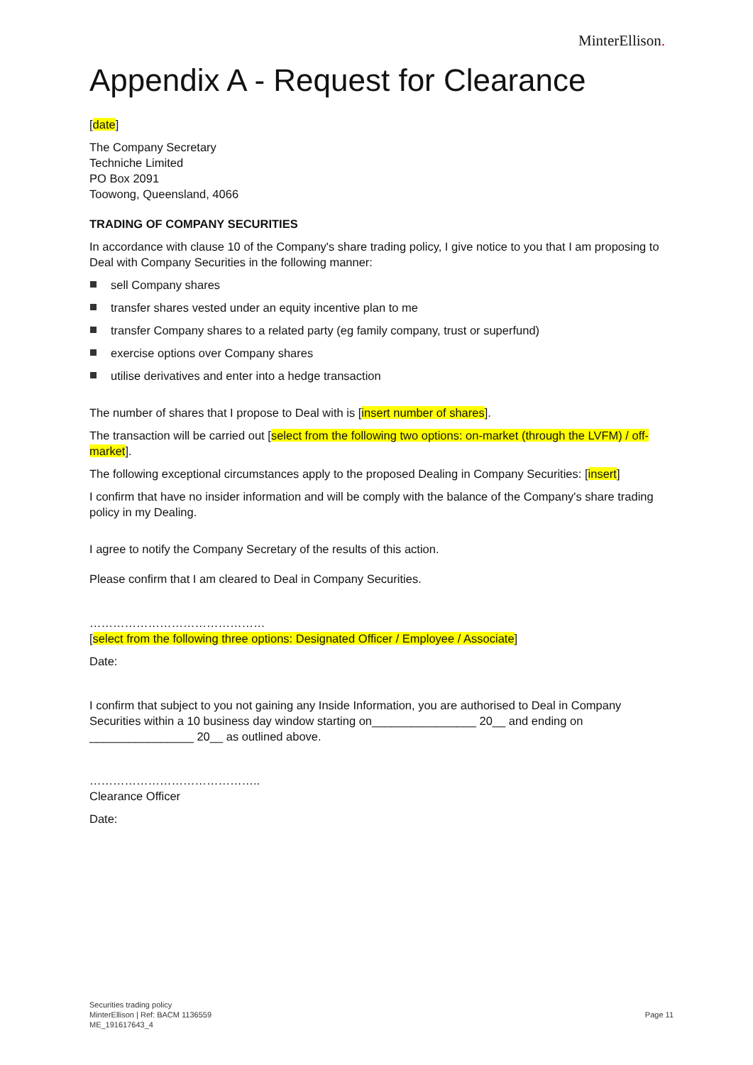MinterEllison.
Appendix A - Request for Clearance
[date]
The Company Secretary
Techniche Limited
PO Box 2091
Toowong, Queensland, 4066
TRADING OF COMPANY SECURITIES
In accordance with clause 10 of the Company's share trading policy, I give notice to you that I am proposing to Deal with Company Securities in the following manner:
sell Company shares
transfer shares vested under an equity incentive plan to me
transfer Company shares to a related party (eg family company, trust or superfund)
exercise options over Company shares
utilise derivatives and enter into a hedge transaction
The number of shares that I propose to Deal with is [insert number of shares].
The transaction will be carried out [select from the following two options: on-market (through the LVFM) / off-market].
The following exceptional circumstances apply to the proposed Dealing in Company Securities: [insert]
I confirm that have no insider information and will be comply with the balance of the Company's share trading policy in my Dealing.
I agree to notify the Company Secretary of the results of this action.
Please confirm that I am cleared to Deal in Company Securities.
………………………………………
[select from the following three options: Designated Officer / Employee / Associate]
Date:
I confirm that subject to you not gaining any Inside Information, you are authorised to Deal in Company Securities within a 10 business day window starting on________________ 20__ and ending on ________________ 20__ as outlined above.
……………………………………..
Clearance Officer
Date:
Securities trading policy
MinterEllison | Ref: BACM 1136559
ME_191617643_4
Page 11